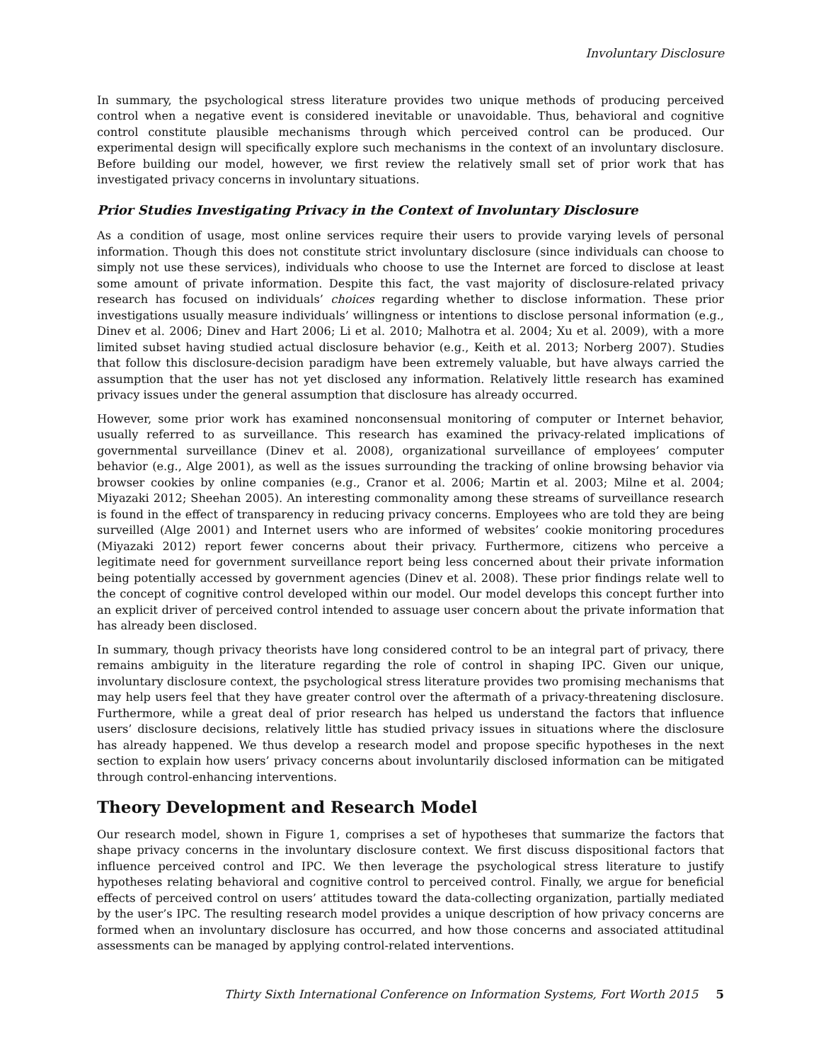Involuntary Disclosure
In summary, the psychological stress literature provides two unique methods of producing perceived control when a negative event is considered inevitable or unavoidable. Thus, behavioral and cognitive control constitute plausible mechanisms through which perceived control can be produced. Our experimental design will specifically explore such mechanisms in the context of an involuntary disclosure. Before building our model, however, we first review the relatively small set of prior work that has investigated privacy concerns in involuntary situations.
Prior Studies Investigating Privacy in the Context of Involuntary Disclosure
As a condition of usage, most online services require their users to provide varying levels of personal information. Though this does not constitute strict involuntary disclosure (since individuals can choose to simply not use these services), individuals who choose to use the Internet are forced to disclose at least some amount of private information. Despite this fact, the vast majority of disclosure-related privacy research has focused on individuals’ choices regarding whether to disclose information. These prior investigations usually measure individuals’ willingness or intentions to disclose personal information (e.g., Dinev et al. 2006; Dinev and Hart 2006; Li et al. 2010; Malhotra et al. 2004; Xu et al. 2009), with a more limited subset having studied actual disclosure behavior (e.g., Keith et al. 2013; Norberg 2007). Studies that follow this disclosure-decision paradigm have been extremely valuable, but have always carried the assumption that the user has not yet disclosed any information. Relatively little research has examined privacy issues under the general assumption that disclosure has already occurred.
However, some prior work has examined nonconsensual monitoring of computer or Internet behavior, usually referred to as surveillance. This research has examined the privacy-related implications of governmental surveillance (Dinev et al. 2008), organizational surveillance of employees’ computer behavior (e.g., Alge 2001), as well as the issues surrounding the tracking of online browsing behavior via browser cookies by online companies (e.g., Cranor et al. 2006; Martin et al. 2003; Milne et al. 2004; Miyazaki 2012; Sheehan 2005). An interesting commonality among these streams of surveillance research is found in the effect of transparency in reducing privacy concerns. Employees who are told they are being surveilled (Alge 2001) and Internet users who are informed of websites’ cookie monitoring procedures (Miyazaki 2012) report fewer concerns about their privacy. Furthermore, citizens who perceive a legitimate need for government surveillance report being less concerned about their private information being potentially accessed by government agencies (Dinev et al. 2008). These prior findings relate well to the concept of cognitive control developed within our model. Our model develops this concept further into an explicit driver of perceived control intended to assuage user concern about the private information that has already been disclosed.
In summary, though privacy theorists have long considered control to be an integral part of privacy, there remains ambiguity in the literature regarding the role of control in shaping IPC. Given our unique, involuntary disclosure context, the psychological stress literature provides two promising mechanisms that may help users feel that they have greater control over the aftermath of a privacy-threatening disclosure. Furthermore, while a great deal of prior research has helped us understand the factors that influence users’ disclosure decisions, relatively little has studied privacy issues in situations where the disclosure has already happened. We thus develop a research model and propose specific hypotheses in the next section to explain how users’ privacy concerns about involuntarily disclosed information can be mitigated through control-enhancing interventions.
Theory Development and Research Model
Our research model, shown in Figure 1, comprises a set of hypotheses that summarize the factors that shape privacy concerns in the involuntary disclosure context. We first discuss dispositional factors that influence perceived control and IPC. We then leverage the psychological stress literature to justify hypotheses relating behavioral and cognitive control to perceived control. Finally, we argue for beneficial effects of perceived control on users’ attitudes toward the data-collecting organization, partially mediated by the user’s IPC. The resulting research model provides a unique description of how privacy concerns are formed when an involuntary disclosure has occurred, and how those concerns and associated attitudinal assessments can be managed by applying control-related interventions.
Thirty Sixth International Conference on Information Systems, Fort Worth 2015 5